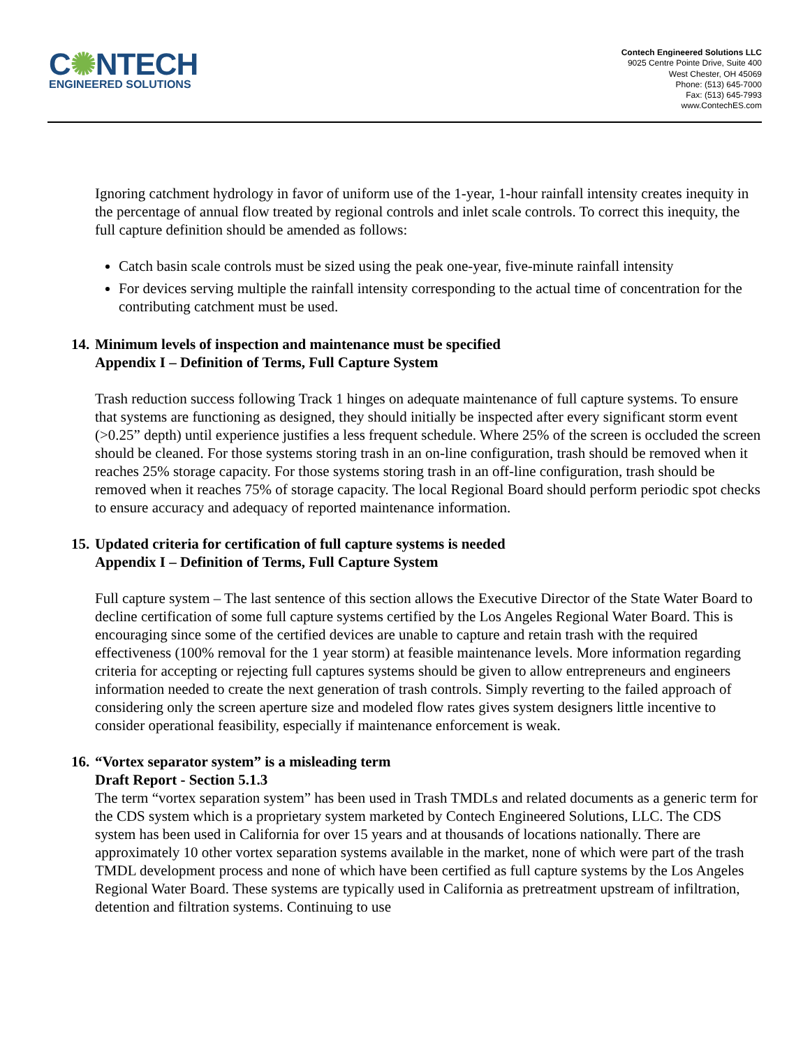C✺NTECH
ENGINEERED SOLUTIONS
Contech Engineered Solutions LLC
9025 Centre Pointe Drive, Suite 400
West Chester, OH 45069
Phone: (513) 645-7000
Fax: (513) 645-7993
www.ContechES.com
Ignoring catchment hydrology in favor of uniform use of the 1-year, 1-hour rainfall intensity creates inequity in the percentage of annual flow treated by regional controls and inlet scale controls. To correct this inequity, the full capture definition should be amended as follows:
Catch basin scale controls must be sized using the peak one-year, five-minute rainfall intensity
For devices serving multiple the rainfall intensity corresponding to the actual time of concentration for the contributing catchment must be used.
14. Minimum levels of inspection and maintenance must be specified
Appendix I – Definition of Terms, Full Capture System
Trash reduction success following Track 1 hinges on adequate maintenance of full capture systems. To ensure that systems are functioning as designed, they should initially be inspected after every significant storm event (>0.25” depth) until experience justifies a less frequent schedule. Where 25% of the screen is occluded the screen should be cleaned. For those systems storing trash in an on-line configuration, trash should be removed when it reaches 25% storage capacity. For those systems storing trash in an off-line configuration, trash should be removed when it reaches 75% of storage capacity. The local Regional Board should perform periodic spot checks to ensure accuracy and adequacy of reported maintenance information.
15. Updated criteria for certification of full capture systems is needed
Appendix I – Definition of Terms, Full Capture System
Full capture system – The last sentence of this section allows the Executive Director of the State Water Board to decline certification of some full capture systems certified by the Los Angeles Regional Water Board. This is encouraging since some of the certified devices are unable to capture and retain trash with the required effectiveness (100% removal for the 1 year storm) at feasible maintenance levels. More information regarding criteria for accepting or rejecting full captures systems should be given to allow entrepreneurs and engineers information needed to create the next generation of trash controls. Simply reverting to the failed approach of considering only the screen aperture size and modeled flow rates gives system designers little incentive to consider operational feasibility, especially if maintenance enforcement is weak.
16. “Vortex separator system” is a misleading term
Draft Report - Section 5.1.3
The term “vortex separation system” has been used in Trash TMDLs and related documents as a generic term for the CDS system which is a proprietary system marketed by Contech Engineered Solutions, LLC. The CDS system has been used in California for over 15 years and at thousands of locations nationally. There are approximately 10 other vortex separation systems available in the market, none of which were part of the trash TMDL development process and none of which have been certified as full capture systems by the Los Angeles Regional Water Board. These systems are typically used in California as pretreatment upstream of infiltration, detention and filtration systems. Continuing to use